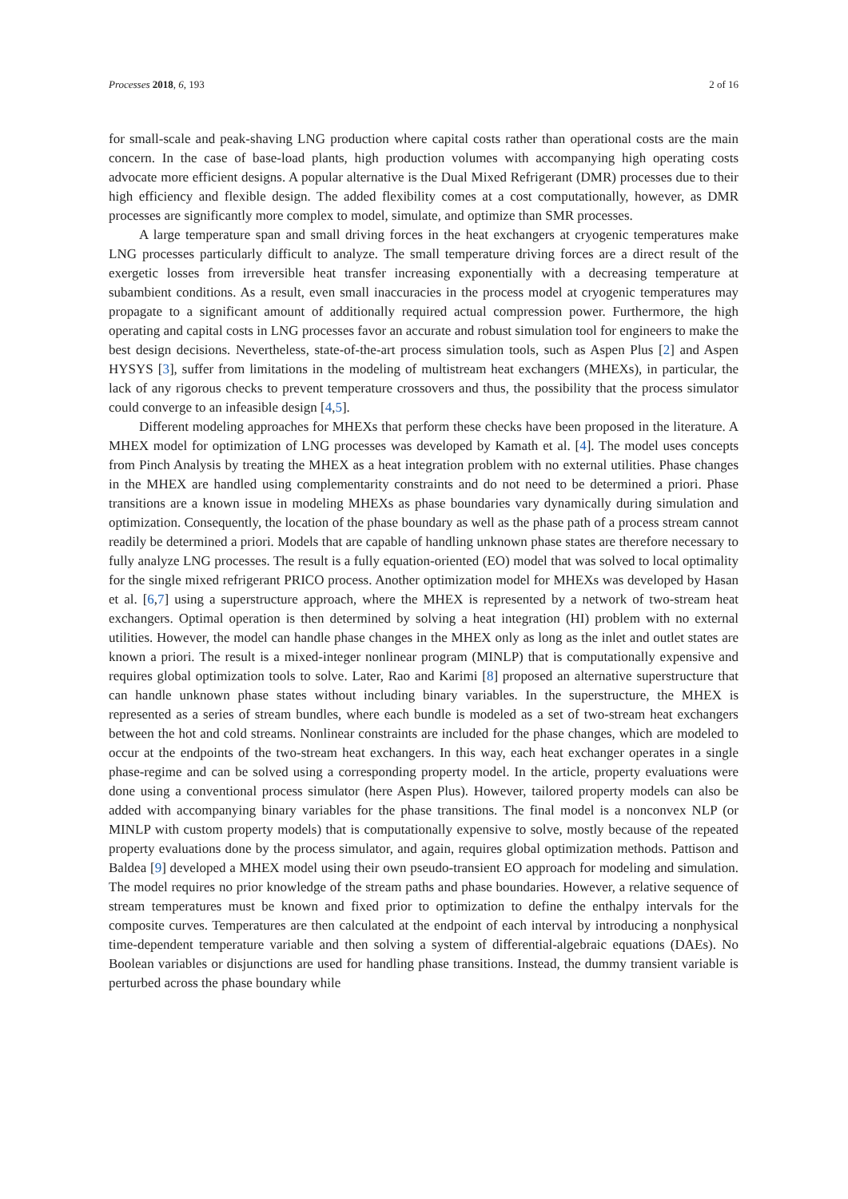Processes 2018, 6, 193 2 of 16
for small-scale and peak-shaving LNG production where capital costs rather than operational costs are the main concern. In the case of base-load plants, high production volumes with accompanying high operating costs advocate more efficient designs. A popular alternative is the Dual Mixed Refrigerant (DMR) processes due to their high efficiency and flexible design. The added flexibility comes at a cost computationally, however, as DMR processes are significantly more complex to model, simulate, and optimize than SMR processes.
A large temperature span and small driving forces in the heat exchangers at cryogenic temperatures make LNG processes particularly difficult to analyze. The small temperature driving forces are a direct result of the exergetic losses from irreversible heat transfer increasing exponentially with a decreasing temperature at subambient conditions. As a result, even small inaccuracies in the process model at cryogenic temperatures may propagate to a significant amount of additionally required actual compression power. Furthermore, the high operating and capital costs in LNG processes favor an accurate and robust simulation tool for engineers to make the best design decisions. Nevertheless, state-of-the-art process simulation tools, such as Aspen Plus [2] and Aspen HYSYS [3], suffer from limitations in the modeling of multistream heat exchangers (MHEXs), in particular, the lack of any rigorous checks to prevent temperature crossovers and thus, the possibility that the process simulator could converge to an infeasible design [4,5].
Different modeling approaches for MHEXs that perform these checks have been proposed in the literature. A MHEX model for optimization of LNG processes was developed by Kamath et al. [4]. The model uses concepts from Pinch Analysis by treating the MHEX as a heat integration problem with no external utilities. Phase changes in the MHEX are handled using complementarity constraints and do not need to be determined a priori. Phase transitions are a known issue in modeling MHEXs as phase boundaries vary dynamically during simulation and optimization. Consequently, the location of the phase boundary as well as the phase path of a process stream cannot readily be determined a priori. Models that are capable of handling unknown phase states are therefore necessary to fully analyze LNG processes. The result is a fully equation-oriented (EO) model that was solved to local optimality for the single mixed refrigerant PRICO process. Another optimization model for MHEXs was developed by Hasan et al. [6,7] using a superstructure approach, where the MHEX is represented by a network of two-stream heat exchangers. Optimal operation is then determined by solving a heat integration (HI) problem with no external utilities. However, the model can handle phase changes in the MHEX only as long as the inlet and outlet states are known a priori. The result is a mixed-integer nonlinear program (MINLP) that is computationally expensive and requires global optimization tools to solve. Later, Rao and Karimi [8] proposed an alternative superstructure that can handle unknown phase states without including binary variables. In the superstructure, the MHEX is represented as a series of stream bundles, where each bundle is modeled as a set of two-stream heat exchangers between the hot and cold streams. Nonlinear constraints are included for the phase changes, which are modeled to occur at the endpoints of the two-stream heat exchangers. In this way, each heat exchanger operates in a single phase-regime and can be solved using a corresponding property model. In the article, property evaluations were done using a conventional process simulator (here Aspen Plus). However, tailored property models can also be added with accompanying binary variables for the phase transitions. The final model is a nonconvex NLP (or MINLP with custom property models) that is computationally expensive to solve, mostly because of the repeated property evaluations done by the process simulator, and again, requires global optimization methods. Pattison and Baldea [9] developed a MHEX model using their own pseudo-transient EO approach for modeling and simulation. The model requires no prior knowledge of the stream paths and phase boundaries. However, a relative sequence of stream temperatures must be known and fixed prior to optimization to define the enthalpy intervals for the composite curves. Temperatures are then calculated at the endpoint of each interval by introducing a nonphysical time-dependent temperature variable and then solving a system of differential-algebraic equations (DAEs). No Boolean variables or disjunctions are used for handling phase transitions. Instead, the dummy transient variable is perturbed across the phase boundary while